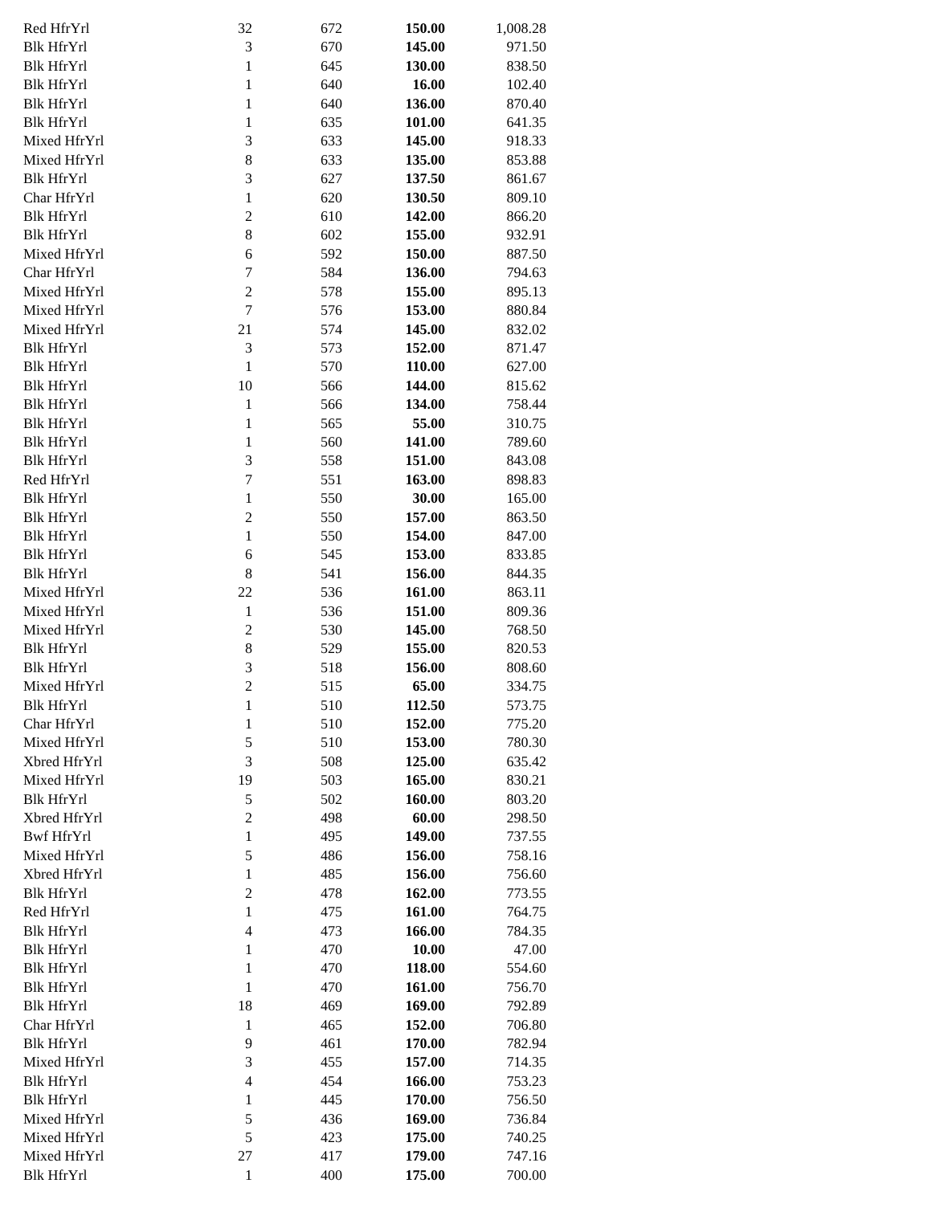| Red HfrYrl | 32 | 672 | 150.00 | 1,008.28 |
| Blk HfrYrl | 3 | 670 | 145.00 | 971.50 |
| Blk HfrYrl | 1 | 645 | 130.00 | 838.50 |
| Blk HfrYrl | 1 | 640 | 16.00 | 102.40 |
| Blk HfrYrl | 1 | 640 | 136.00 | 870.40 |
| Blk HfrYrl | 1 | 635 | 101.00 | 641.35 |
| Mixed HfrYrl | 3 | 633 | 145.00 | 918.33 |
| Mixed HfrYrl | 8 | 633 | 135.00 | 853.88 |
| Blk HfrYrl | 3 | 627 | 137.50 | 861.67 |
| Char HfrYrl | 1 | 620 | 130.50 | 809.10 |
| Blk HfrYrl | 2 | 610 | 142.00 | 866.20 |
| Blk HfrYrl | 8 | 602 | 155.00 | 932.91 |
| Mixed HfrYrl | 6 | 592 | 150.00 | 887.50 |
| Char HfrYrl | 7 | 584 | 136.00 | 794.63 |
| Mixed HfrYrl | 2 | 578 | 155.00 | 895.13 |
| Mixed HfrYrl | 7 | 576 | 153.00 | 880.84 |
| Mixed HfrYrl | 21 | 574 | 145.00 | 832.02 |
| Blk HfrYrl | 3 | 573 | 152.00 | 871.47 |
| Blk HfrYrl | 1 | 570 | 110.00 | 627.00 |
| Blk HfrYrl | 10 | 566 | 144.00 | 815.62 |
| Blk HfrYrl | 1 | 566 | 134.00 | 758.44 |
| Blk HfrYrl | 1 | 565 | 55.00 | 310.75 |
| Blk HfrYrl | 1 | 560 | 141.00 | 789.60 |
| Blk HfrYrl | 3 | 558 | 151.00 | 843.08 |
| Red HfrYrl | 7 | 551 | 163.00 | 898.83 |
| Blk HfrYrl | 1 | 550 | 30.00 | 165.00 |
| Blk HfrYrl | 2 | 550 | 157.00 | 863.50 |
| Blk HfrYrl | 1 | 550 | 154.00 | 847.00 |
| Blk HfrYrl | 6 | 545 | 153.00 | 833.85 |
| Blk HfrYrl | 8 | 541 | 156.00 | 844.35 |
| Mixed HfrYrl | 22 | 536 | 161.00 | 863.11 |
| Mixed HfrYrl | 1 | 536 | 151.00 | 809.36 |
| Mixed HfrYrl | 2 | 530 | 145.00 | 768.50 |
| Blk HfrYrl | 8 | 529 | 155.00 | 820.53 |
| Blk HfrYrl | 3 | 518 | 156.00 | 808.60 |
| Mixed HfrYrl | 2 | 515 | 65.00 | 334.75 |
| Blk HfrYrl | 1 | 510 | 112.50 | 573.75 |
| Char HfrYrl | 1 | 510 | 152.00 | 775.20 |
| Mixed HfrYrl | 5 | 510 | 153.00 | 780.30 |
| Xbred HfrYrl | 3 | 508 | 125.00 | 635.42 |
| Mixed HfrYrl | 19 | 503 | 165.00 | 830.21 |
| Blk HfrYrl | 5 | 502 | 160.00 | 803.20 |
| Xbred HfrYrl | 2 | 498 | 60.00 | 298.50 |
| Bwf HfrYrl | 1 | 495 | 149.00 | 737.55 |
| Mixed HfrYrl | 5 | 486 | 156.00 | 758.16 |
| Xbred HfrYrl | 1 | 485 | 156.00 | 756.60 |
| Blk HfrYrl | 2 | 478 | 162.00 | 773.55 |
| Red HfrYrl | 1 | 475 | 161.00 | 764.75 |
| Blk HfrYrl | 4 | 473 | 166.00 | 784.35 |
| Blk HfrYrl | 1 | 470 | 10.00 | 47.00 |
| Blk HfrYrl | 1 | 470 | 118.00 | 554.60 |
| Blk HfrYrl | 1 | 470 | 161.00 | 756.70 |
| Blk HfrYrl | 18 | 469 | 169.00 | 792.89 |
| Char HfrYrl | 1 | 465 | 152.00 | 706.80 |
| Blk HfrYrl | 9 | 461 | 170.00 | 782.94 |
| Mixed HfrYrl | 3 | 455 | 157.00 | 714.35 |
| Blk HfrYrl | 4 | 454 | 166.00 | 753.23 |
| Blk HfrYrl | 1 | 445 | 170.00 | 756.50 |
| Mixed HfrYrl | 5 | 436 | 169.00 | 736.84 |
| Mixed HfrYrl | 5 | 423 | 175.00 | 740.25 |
| Mixed HfrYrl | 27 | 417 | 179.00 | 747.16 |
| Blk HfrYrl | 1 | 400 | 175.00 | 700.00 |